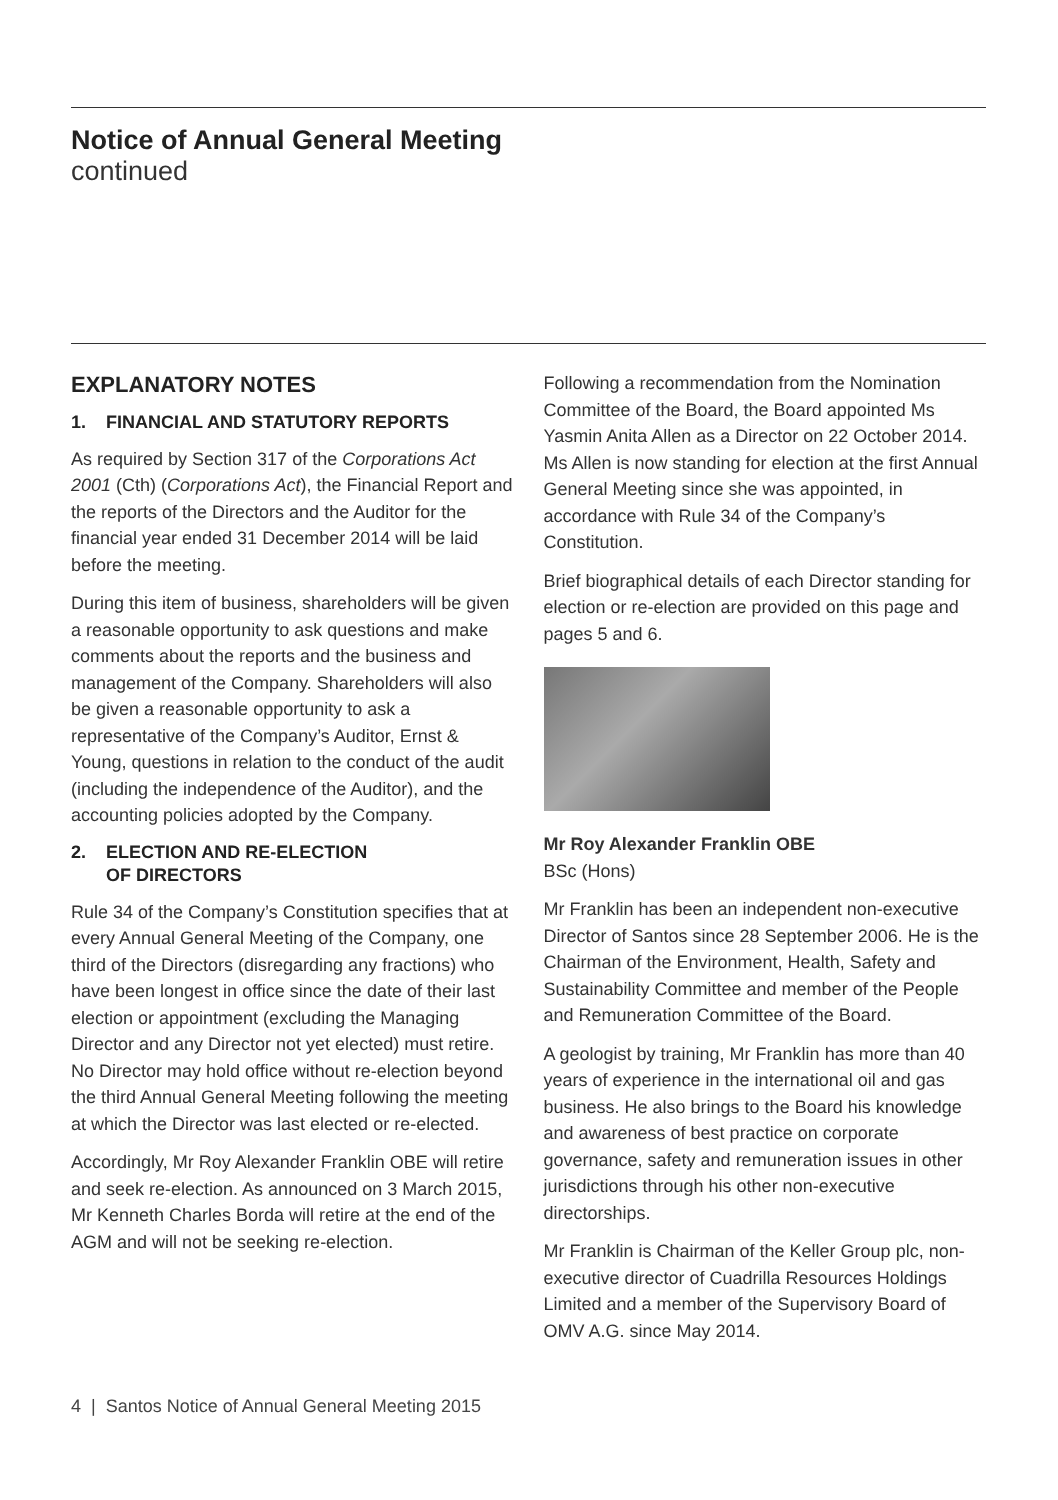Notice of Annual General Meeting
continued
EXPLANATORY NOTES
1. FINANCIAL AND STATUTORY REPORTS
As required by Section 317 of the Corporations Act 2001 (Cth) (Corporations Act), the Financial Report and the reports of the Directors and the Auditor for the financial year ended 31 December 2014 will be laid before the meeting.
During this item of business, shareholders will be given a reasonable opportunity to ask questions and make comments about the reports and the business and management of the Company. Shareholders will also be given a reasonable opportunity to ask a representative of the Company’s Auditor, Ernst & Young, questions in relation to the conduct of the audit (including the independence of the Auditor), and the accounting policies adopted by the Company.
2. ELECTION AND RE-ELECTION
OF DIRECTORS
Rule 34 of the Company’s Constitution specifies that at every Annual General Meeting of the Company, one third of the Directors (disregarding any fractions) who have been longest in office since the date of their last election or appointment (excluding the Managing Director and any Director not yet elected) must retire. No Director may hold office without re-election beyond the third Annual General Meeting following the meeting at which the Director was last elected or re-elected.
Accordingly, Mr Roy Alexander Franklin OBE will retire and seek re-election. As announced on 3 March 2015, Mr Kenneth Charles Borda will retire at the end of the AGM and will not be seeking re-election.
Following a recommendation from the Nomination Committee of the Board, the Board appointed Ms Yasmin Anita Allen as a Director on 22 October 2014. Ms Allen is now standing for election at the first Annual General Meeting since she was appointed, in accordance with Rule 34 of the Company’s Constitution.
Brief biographical details of each Director standing for election or re-election are provided on this page and pages 5 and 6.
Mr Roy Alexander Franklin OBE
BSc (Hons)
Mr Franklin has been an independent non-executive Director of Santos since 28 September 2006. He is the Chairman of the Environment, Health, Safety and Sustainability Committee and member of the People and Remuneration Committee of the Board.
A geologist by training, Mr Franklin has more than 40 years of experience in the international oil and gas business. He also brings to the Board his knowledge and awareness of best practice on corporate governance, safety and remuneration issues in other jurisdictions through his other non-executive directorships.
Mr Franklin is Chairman of the Keller Group plc, non-executive director of Cuadrilla Resources Holdings Limited and a member of the Supervisory Board of OMV A.G. since May 2014.
4 | Santos Notice of Annual General Meeting 2015